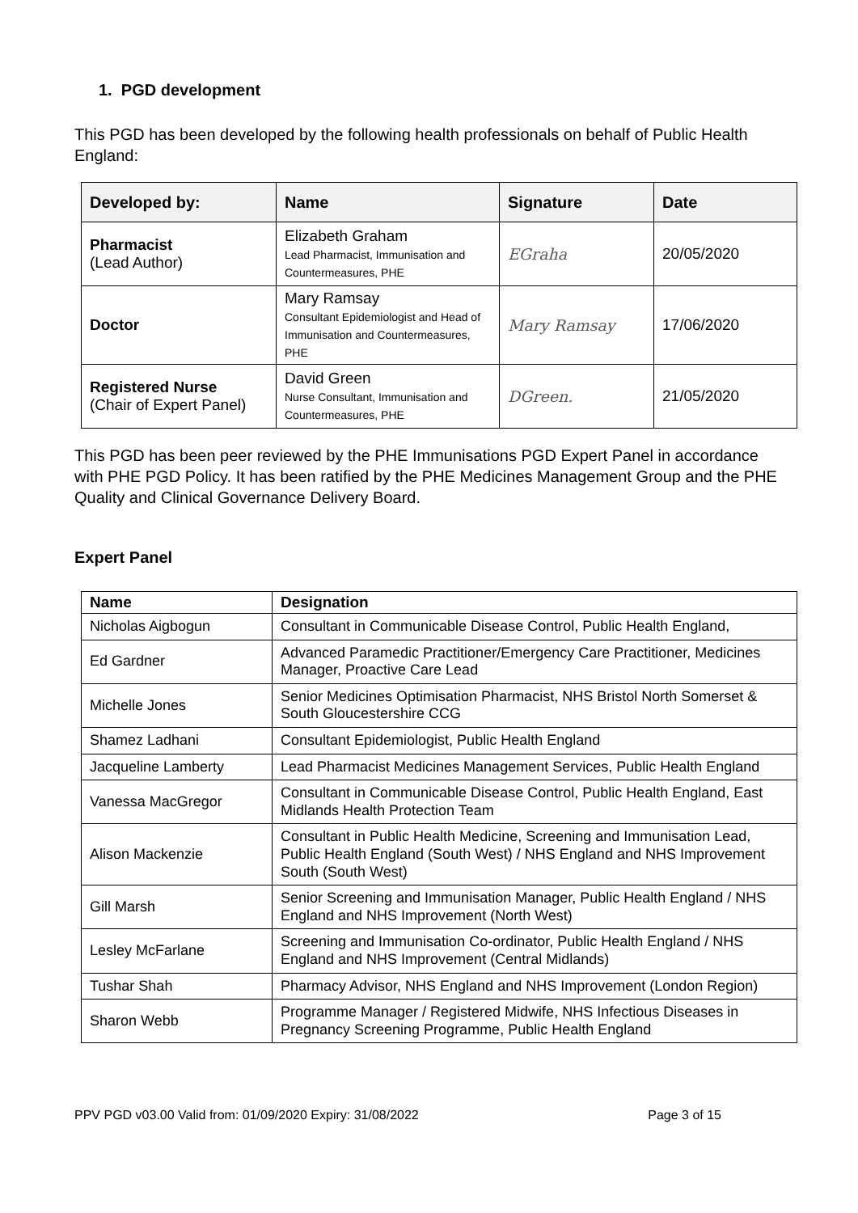1. PGD development
This PGD has been developed by the following health professionals on behalf of Public Health England:
| Developed by: | Name | Signature | Date |
| --- | --- | --- | --- |
| Pharmacist (Lead Author) | Elizabeth Graham Lead Pharmacist, Immunisation and Countermeasures, PHE | EGraha | 20/05/2020 |
| Doctor | Mary Ramsay Consultant Epidemiologist and Head of Immunisation and Countermeasures, PHE | Mary Ramsay | 17/06/2020 |
| Registered Nurse (Chair of Expert Panel) | David Green Nurse Consultant, Immunisation and Countermeasures, PHE | DGreen. | 21/05/2020 |
This PGD has been peer reviewed by the PHE Immunisations PGD Expert Panel in accordance with PHE PGD Policy. It has been ratified by the PHE Medicines Management Group and the PHE Quality and Clinical Governance Delivery Board.
Expert Panel
| Name | Designation |
| --- | --- |
| Nicholas Aigbogun | Consultant in Communicable Disease Control, Public Health England, |
| Ed Gardner | Advanced Paramedic Practitioner/Emergency Care Practitioner, Medicines Manager, Proactive Care Lead |
| Michelle Jones | Senior Medicines Optimisation Pharmacist, NHS Bristol North Somerset & South Gloucestershire CCG |
| Shamez Ladhani | Consultant Epidemiologist, Public Health England |
| Jacqueline Lamberty | Lead Pharmacist Medicines Management Services, Public Health England |
| Vanessa MacGregor | Consultant in Communicable Disease Control, Public Health England, East Midlands Health Protection Team |
| Alison Mackenzie | Consultant in Public Health Medicine, Screening and Immunisation Lead, Public Health England (South West) / NHS England and NHS Improvement South (South West) |
| Gill Marsh | Senior Screening and Immunisation Manager, Public Health England / NHS England and NHS Improvement (North West) |
| Lesley McFarlane | Screening and Immunisation Co-ordinator, Public Health England / NHS England and NHS Improvement (Central Midlands) |
| Tushar Shah | Pharmacy Advisor, NHS England and NHS Improvement (London Region) |
| Sharon Webb | Programme Manager / Registered Midwife, NHS Infectious Diseases in Pregnancy Screening Programme, Public Health England |
PPV PGD v03.00 Valid from: 01/09/2020 Expiry: 31/08/2022 Page 3 of 15